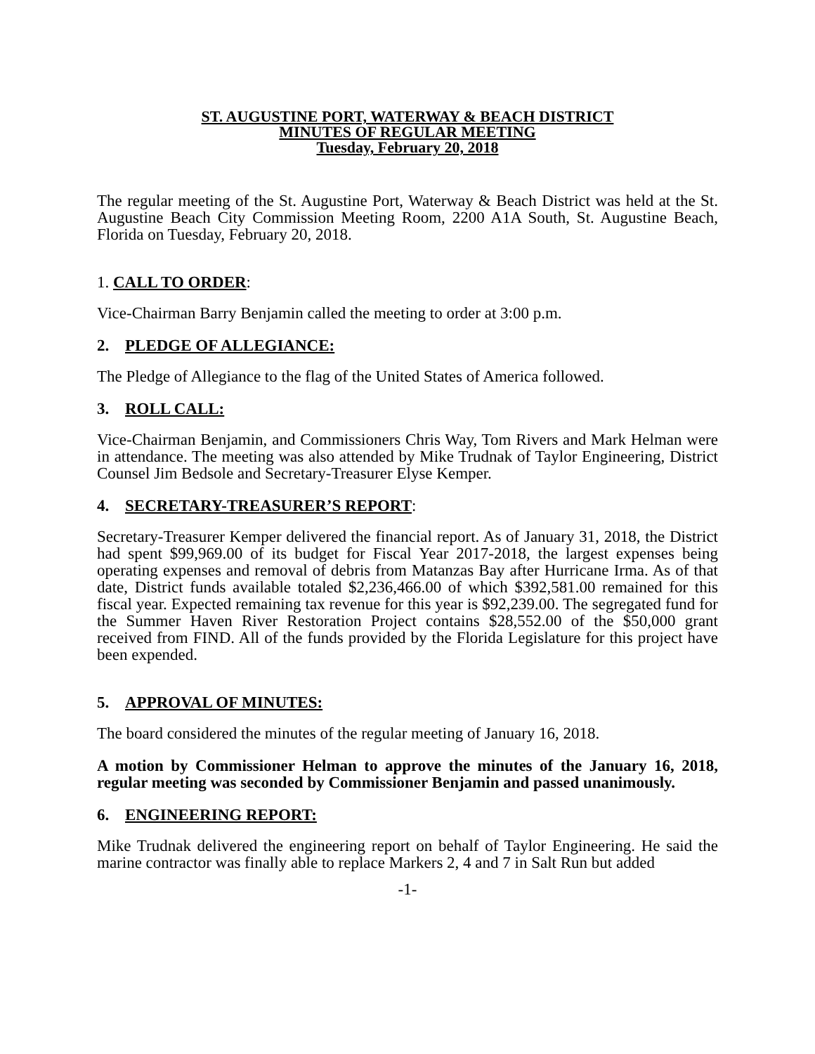ST. AUGUSTINE PORT, WATERWAY & BEACH DISTRICT
MINUTES OF REGULAR MEETING
Tuesday, February 20, 2018
The regular meeting of the St. Augustine Port, Waterway & Beach District was held at the St. Augustine Beach City Commission Meeting Room, 2200 A1A South, St. Augustine Beach, Florida on Tuesday, February 20, 2018.
1. CALL TO ORDER:
Vice-Chairman Barry Benjamin called the meeting to order at 3:00 p.m.
2. PLEDGE OF ALLEGIANCE:
The Pledge of Allegiance to the flag of the United States of America followed.
3. ROLL CALL:
Vice-Chairman Benjamin, and Commissioners Chris Way, Tom Rivers and Mark Helman were in attendance. The meeting was also attended by Mike Trudnak of Taylor Engineering, District Counsel Jim Bedsole and Secretary-Treasurer Elyse Kemper.
4. SECRETARY-TREASURER’S REPORT:
Secretary-Treasurer Kemper delivered the financial report. As of January 31, 2018, the District had spent $99,969.00 of its budget for Fiscal Year 2017-2018, the largest expenses being operating expenses and removal of debris from Matanzas Bay after Hurricane Irma. As of that date, District funds available totaled $2,236,466.00 of which $392,581.00 remained for this fiscal year. Expected remaining tax revenue for this year is $92,239.00. The segregated fund for the Summer Haven River Restoration Project contains $28,552.00 of the $50,000 grant received from FIND. All of the funds provided by the Florida Legislature for this project have been expended.
5. APPROVAL OF MINUTES:
The board considered the minutes of the regular meeting of January 16, 2018.
A motion by Commissioner Helman to approve the minutes of the January 16, 2018, regular meeting was seconded by Commissioner Benjamin and passed unanimously.
6. ENGINEERING REPORT:
Mike Trudnak delivered the engineering report on behalf of Taylor Engineering. He said the marine contractor was finally able to replace Markers 2, 4 and 7 in Salt Run but added
-1-